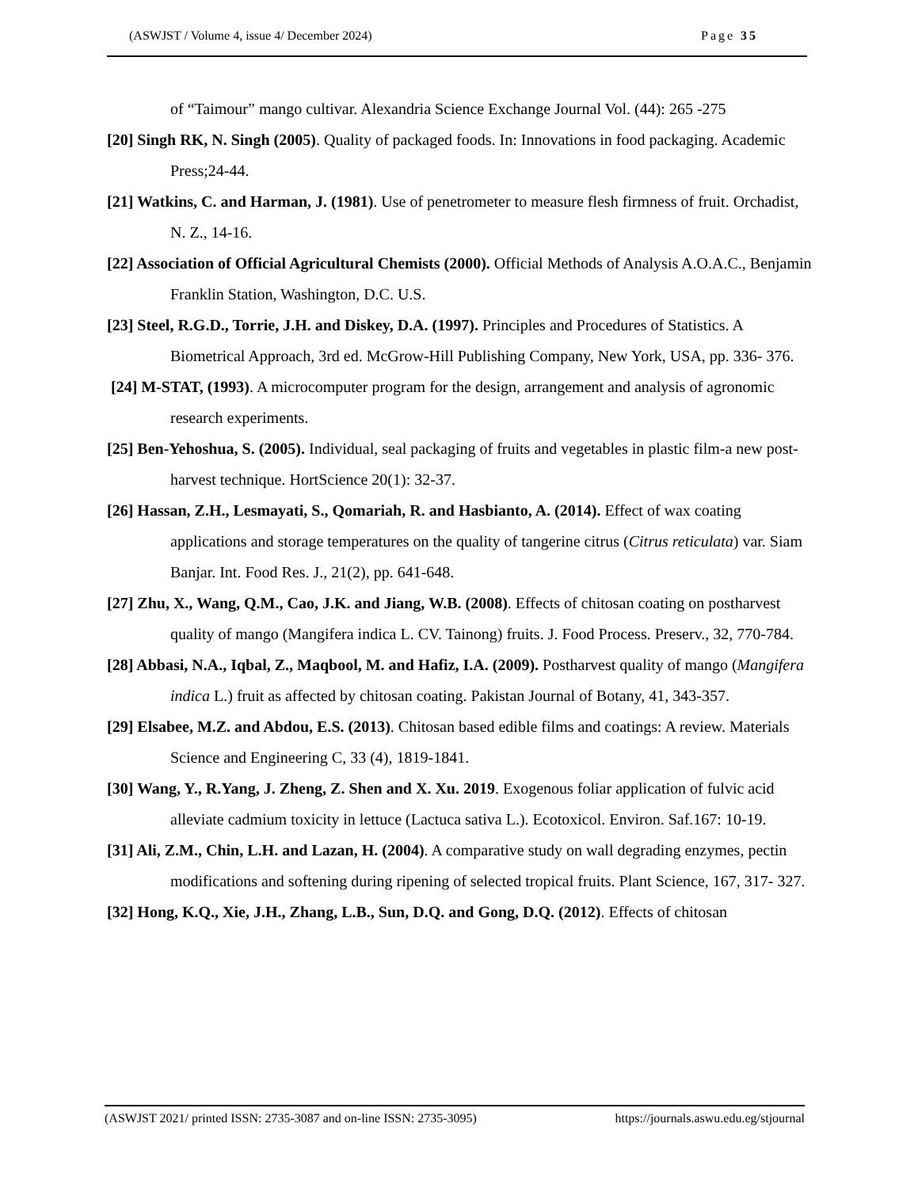(ASWJST / Volume 4, issue 4/ December 2024) Page 35
of “Taimour” mango cultivar. Alexandria Science Exchange Journal Vol. (44): 265 -275
[20] Singh RK, N. Singh (2005). Quality of packaged foods. In: Innovations in food packaging. Academic Press;24-44.
[21] Watkins, C. and Harman, J. (1981). Use of penetrometer to measure flesh firmness of fruit. Orchadist, N. Z., 14-16.
[22] Association of Official Agricultural Chemists (2000). Official Methods of Analysis A.O.A.C., Benjamin Franklin Station, Washington, D.C. U.S.
[23] Steel, R.G.D., Torrie, J.H. and Diskey, D.A. (1997). Principles and Procedures of Statistics. A Biometrical Approach, 3rd ed. McGrow-Hill Publishing Company, New York, USA, pp. 336- 376.
[24] M-STAT, (1993). A microcomputer program for the design, arrangement and analysis of agronomic research experiments.
[25] Ben-Yehoshua, S. (2005). Individual, seal packaging of fruits and vegetables in plastic film-a new post-harvest technique. HortScience 20(1): 32-37.
[26] Hassan, Z.H., Lesmayati, S., Qomariah, R. and Hasbianto, A. (2014). Effect of wax coating applications and storage temperatures on the quality of tangerine citrus (Citrus reticulata) var. Siam Banjar. Int. Food Res. J., 21(2), pp. 641-648.
[27] Zhu, X., Wang, Q.M., Cao, J.K. and Jiang, W.B. (2008). Effects of chitosan coating on postharvest quality of mango (Mangifera indica L. CV. Tainong) fruits. J. Food Process. Preserv., 32, 770-784.
[28] Abbasi, N.A., Iqbal, Z., Maqbool, M. and Hafiz, I.A. (2009). Postharvest quality of mango (Mangifera indica L.) fruit as affected by chitosan coating. Pakistan Journal of Botany, 41, 343-357.
[29] Elsabee, M.Z. and Abdou, E.S. (2013). Chitosan based edible films and coatings: A review. Materials Science and Engineering C, 33 (4), 1819-1841.
[30] Wang, Y., R.Yang, J. Zheng, Z. Shen and X. Xu. 2019. Exogenous foliar application of fulvic acid alleviate cadmium toxicity in lettuce (Lactuca sativa L.). Ecotoxicol. Environ. Saf.167: 10-19.
[31] Ali, Z.M., Chin, L.H. and Lazan, H. (2004). A comparative study on wall degrading enzymes, pectin modifications and softening during ripening of selected tropical fruits. Plant Science, 167, 317- 327.
[32] Hong, K.Q., Xie, J.H., Zhang, L.B., Sun, D.Q. and Gong, D.Q. (2012). Effects of chitosan
(ASWJST 2021/ printed ISSN: 2735-3087 and on-line ISSN: 2735-3095) https://journals.aswu.edu.eg/stjournal